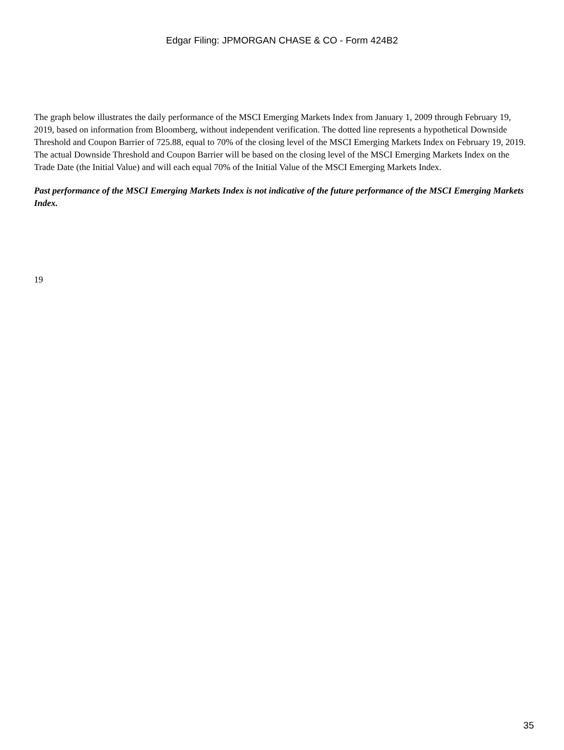Edgar Filing: JPMORGAN CHASE & CO - Form 424B2
The graph below illustrates the daily performance of the MSCI Emerging Markets Index from January 1, 2009 through February 19, 2019, based on information from Bloomberg, without independent verification. The dotted line represents a hypothetical Downside Threshold and Coupon Barrier of 725.88, equal to 70% of the closing level of the MSCI Emerging Markets Index on February 19, 2019. The actual Downside Threshold and Coupon Barrier will be based on the closing level of the MSCI Emerging Markets Index on the Trade Date (the Initial Value) and will each equal 70% of the Initial Value of the MSCI Emerging Markets Index.
Past performance of the MSCI Emerging Markets Index is not indicative of the future performance of the MSCI Emerging Markets Index.
19
35